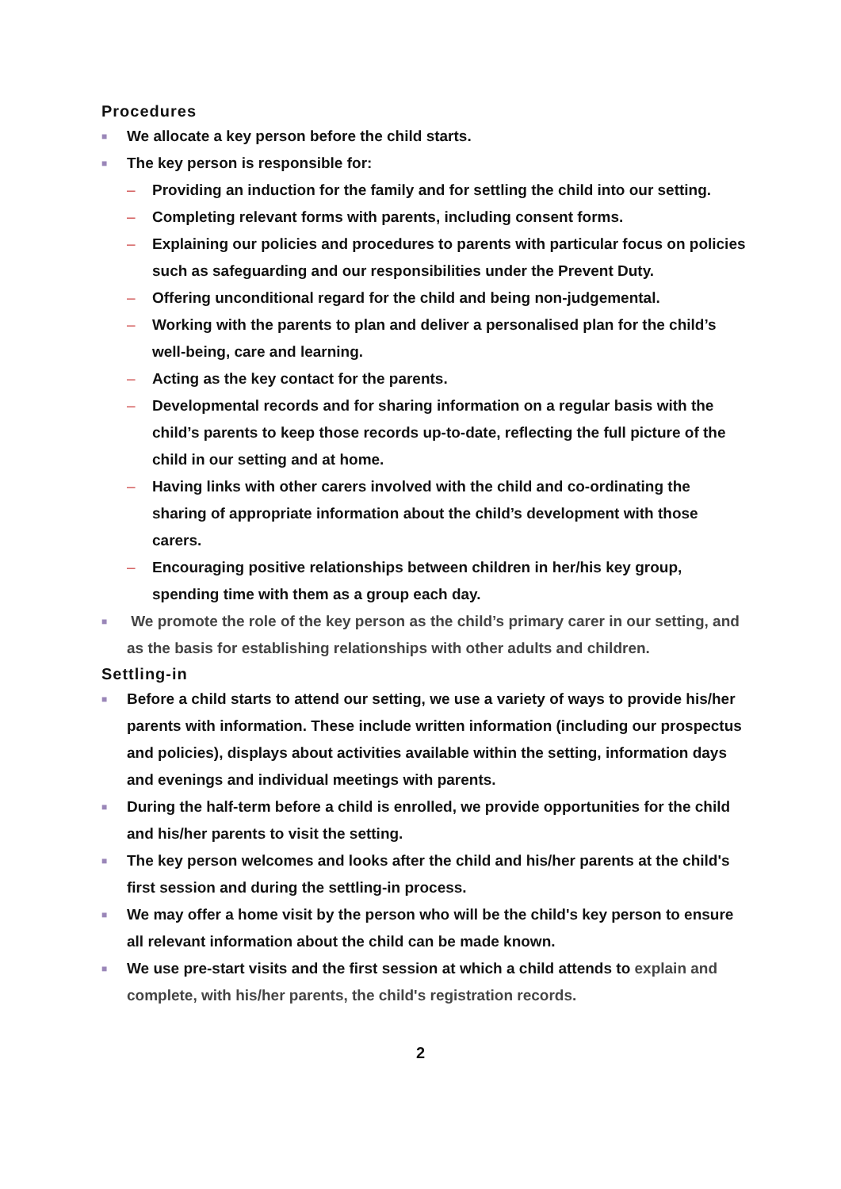Procedures
■ We allocate a key person before the child starts.
■ The key person is responsible for:
– Providing an induction for the family and for settling the child into our setting.
– Completing relevant forms with parents, including consent forms.
– Explaining our policies and procedures to parents with particular focus on policies such as safeguarding and our responsibilities under the Prevent Duty.
– Offering unconditional regard for the child and being non-judgemental.
– Working with the parents to plan and deliver a personalised plan for the child’s well-being, care and learning.
– Acting as the key contact for the parents.
– Developmental records and for sharing information on a regular basis with the child’s parents to keep those records up-to-date, reflecting the full picture of the child in our setting and at home.
– Having links with other carers involved with the child and co-ordinating the sharing of appropriate information about the child’s development with those carers.
– Encouraging positive relationships between children in her/his key group, spending time with them as a group each day.
■ We promote the role of the key person as the child’s primary carer in our setting, and as the basis for establishing relationships with other adults and children.
Settling-in
■ Before a child starts to attend our setting, we use a variety of ways to provide his/her parents with information. These include written information (including our prospectus and policies), displays about activities available within the setting, information days and evenings and individual meetings with parents.
■ During the half-term before a child is enrolled, we provide opportunities for the child and his/her parents to visit the setting.
■ The key person welcomes and looks after the child and his/her parents at the child's first session and during the settling-in process.
■ We may offer a home visit by the person who will be the child's key person to ensure all relevant information about the child can be made known.
■ We use pre-start visits and the first session at which a child attends to explain and complete, with his/her parents, the child's registration records.
2